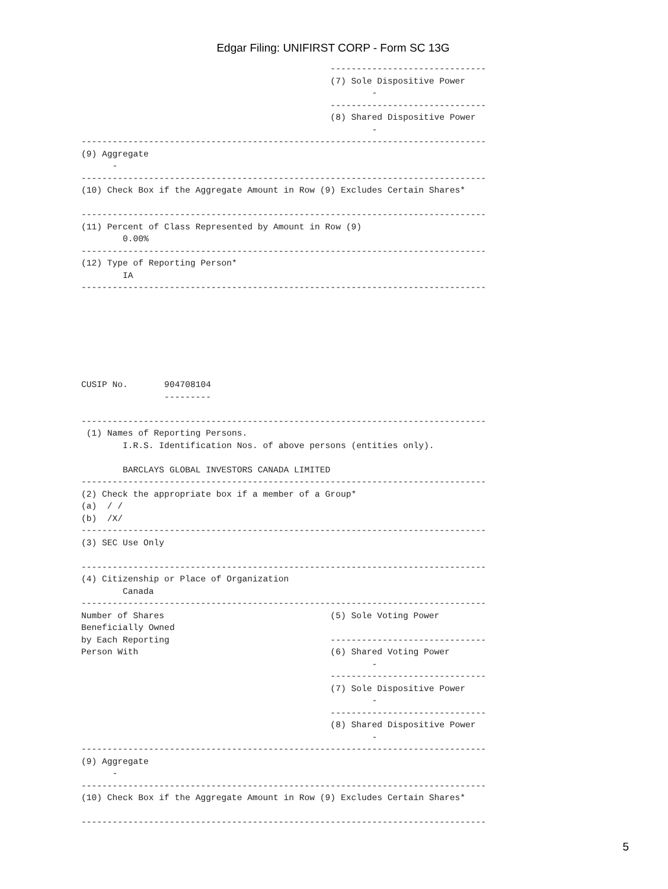Edgar Filing: UNIFIRST CORP - Form SC 13G
                                                ------------------------------
                                                (7) Sole Dispositive Power
                                                        -
                                                ------------------------------
                                                (8) Shared Dispositive Power
                                                        -
------------------------------------------------------------------------------
(9) Aggregate
      -
------------------------------------------------------------------------------
(10) Check Box if the Aggregate Amount in Row (9) Excludes Certain Shares*

------------------------------------------------------------------------------
(11) Percent of Class Represented by Amount in Row (9)
        0.00%
------------------------------------------------------------------------------
(12) Type of Reporting Person*
        IA
------------------------------------------------------------------------------







CUSIP No.       904708104
                ---------

------------------------------------------------------------------------------
 (1) Names of Reporting Persons.
        I.R.S. Identification Nos. of above persons (entities only).

        BARCLAYS GLOBAL INVESTORS CANADA LIMITED
------------------------------------------------------------------------------
(2) Check the appropriate box if a member of a Group*
(a)  / /
(b)  /X/
------------------------------------------------------------------------------
(3) SEC Use Only

------------------------------------------------------------------------------
(4) Citizenship or Place of Organization
        Canada
------------------------------------------------------------------------------
Number of Shares                                (5) Sole Voting Power
Beneficially Owned
by Each Reporting                               ------------------------------
Person With                                     (6) Shared Voting Power
                                                        -
                                                ------------------------------
                                                (7) Sole Dispositive Power
                                                        -
                                                ------------------------------
                                                (8) Shared Dispositive Power
                                                        -
------------------------------------------------------------------------------
(9) Aggregate
      -
------------------------------------------------------------------------------
(10) Check Box if the Aggregate Amount in Row (9) Excludes Certain Shares*

------------------------------------------------------------------------------
5